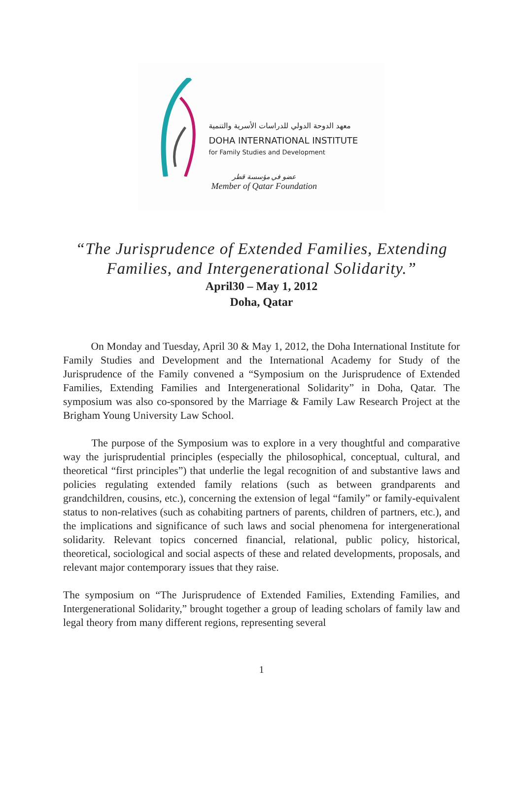معهد الدوحة الدولي للدراسات الأسرية والتنمية
DOHA INTERNATIONAL INSTITUTE
for Family Studies and Development
عضو في مؤسسة قطر
Member of Qatar Foundation
“The Jurisprudence of Extended Families, Extending
Families, and Intergenerational Solidarity.”
April30 – May 1, 2012
Doha, Qatar
On Monday and Tuesday, April 30 & May 1, 2012, the Doha International Institute for Family Studies and Development and the International Academy for Study of the Jurisprudence of the Family convened a “Symposium on the Jurisprudence of Extended Families, Extending Families and Intergenerational Solidarity” in Doha, Qatar. The symposium was also co-sponsored by the Marriage & Family Law Research Project at the Brigham Young University Law School.
The purpose of the Symposium was to explore in a very thoughtful and comparative way the jurisprudential principles (especially the philosophical, conceptual, cultural, and theoretical “first principles”) that underlie the legal recognition of and substantive laws and policies regulating extended family relations (such as between grandparents and grandchildren, cousins, etc.), concerning the extension of legal “family” or family-equivalent status to non-relatives (such as cohabiting partners of parents, children of partners, etc.), and the implications and significance of such laws and social phenomena for intergenerational solidarity. Relevant topics concerned financial, relational, public policy, historical, theoretical, sociological and social aspects of these and related developments, proposals, and relevant major contemporary issues that they raise.
The symposium on “The Jurisprudence of Extended Families, Extending Families, and Intergenerational Solidarity,” brought together a group of leading scholars of family law and legal theory from many different regions, representing several
1